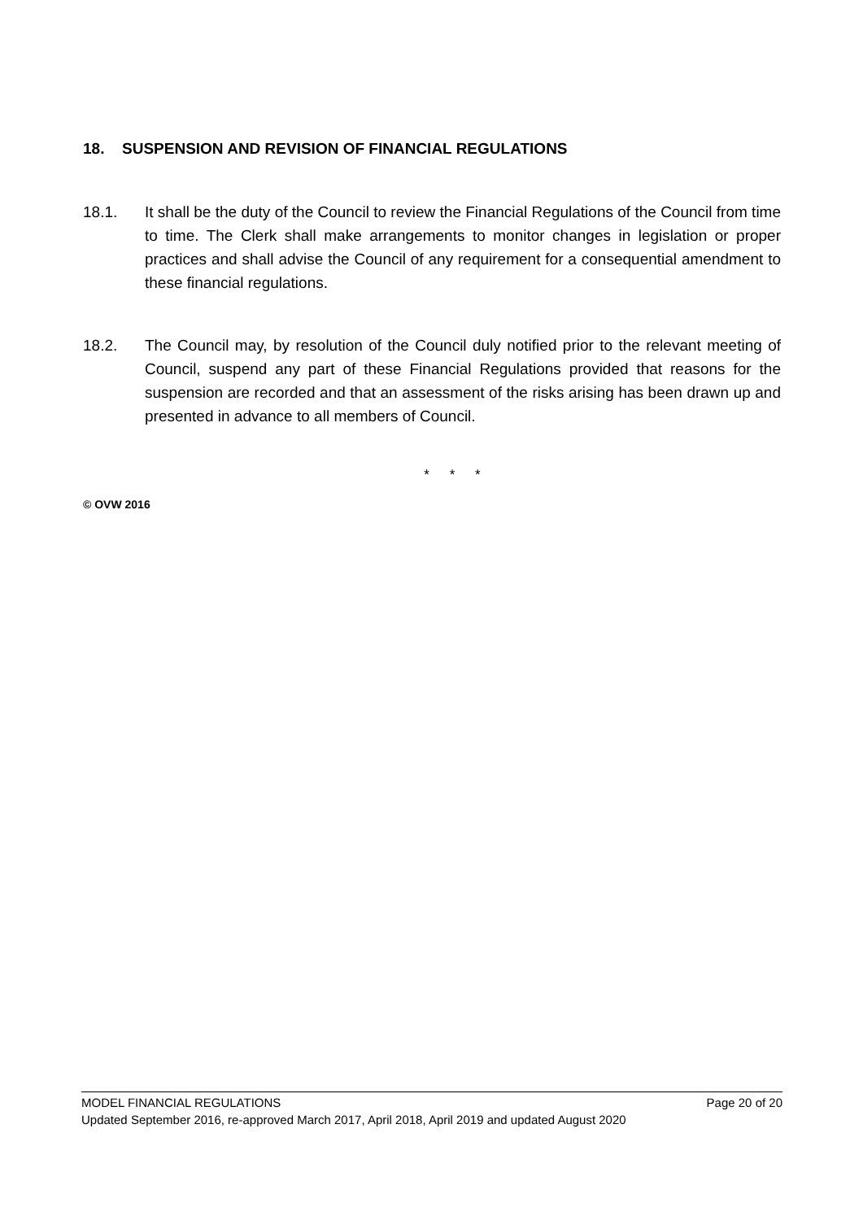18. SUSPENSION AND REVISION OF FINANCIAL REGULATIONS
18.1. It shall be the duty of the Council to review the Financial Regulations of the Council from time to time. The Clerk shall make arrangements to monitor changes in legislation or proper practices and shall advise the Council of any requirement for a consequential amendment to these financial regulations.
18.2. The Council may, by resolution of the Council duly notified prior to the relevant meeting of Council, suspend any part of these Financial Regulations provided that reasons for the suspension are recorded and that an assessment of the risks arising has been drawn up and presented in advance to all members of Council.
* * *
© OVW 2016
MODEL FINANCIAL REGULATIONS Page 20 of 20
Updated September 2016, re-approved March 2017, April 2018, April 2019 and updated August 2020